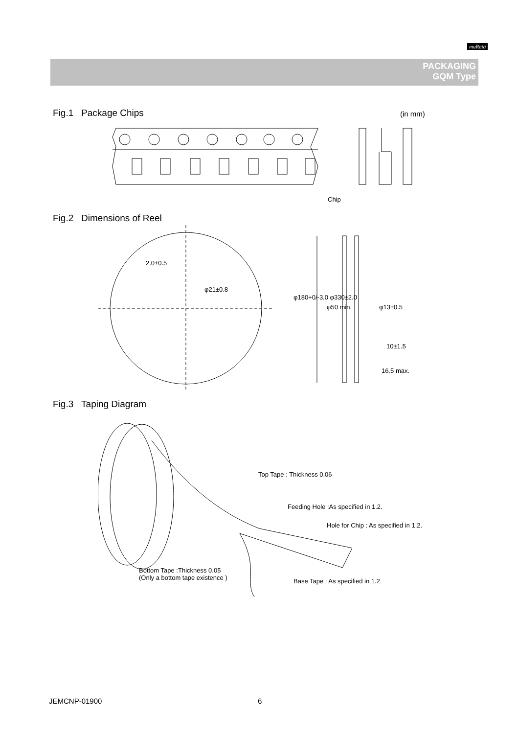muRata
PACKAGING
GQM Type
Fig.1 Package Chips (in mm)
Chip
Fig.2 Dimensions of Reel
2.0±0.5
φ21±0.8
φ180+0/-3.0 φ330±2.0
φ50 min. φ13±0.5
10±1.5
16.5 max.
Fig.3 Taping Diagram
Top Tape : Thickness 0.06
Feeding Hole :As specified in 1.2.
Hole for Chip : As specified in 1.2.
Bottom Tape :Thickness 0.05
(Only a bottom tape existence )
Base Tape : As specified in 1.2.
JEMCNP-01900 6